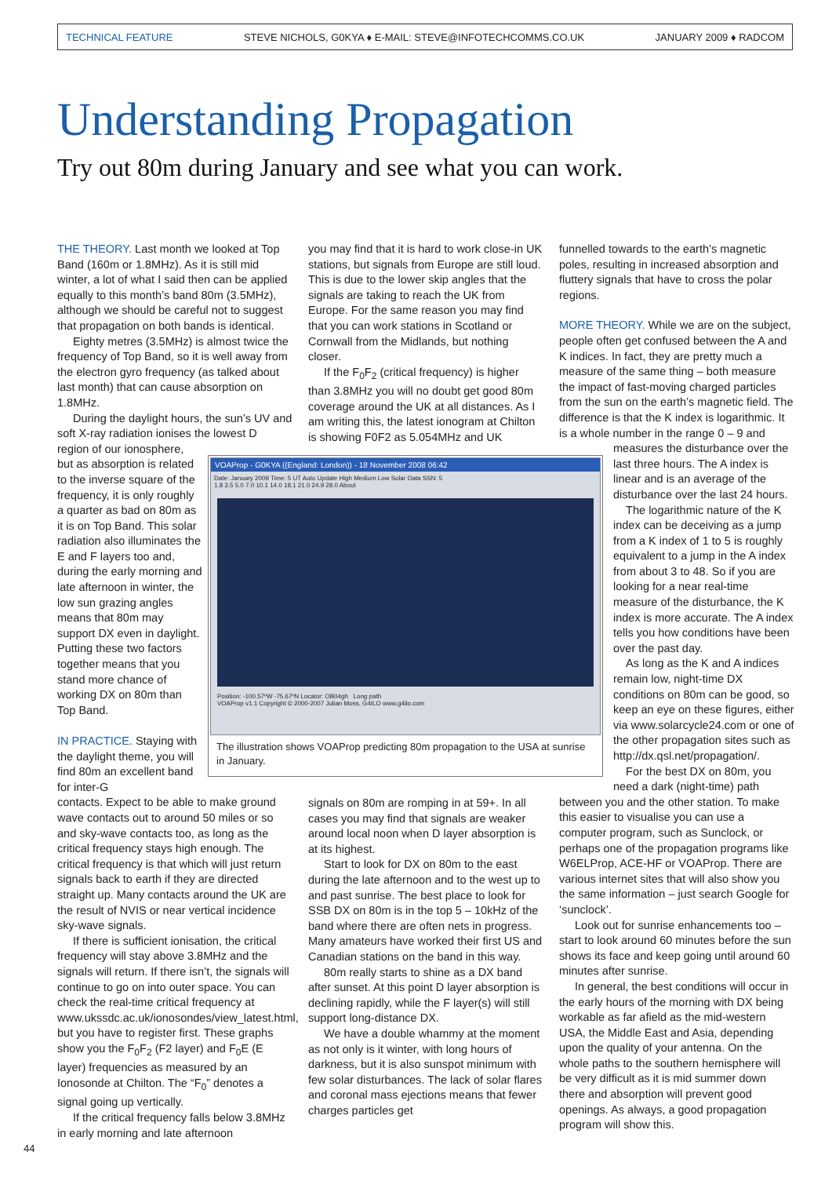TECHNICAL FEATURE STEVE NICHOLS, G0KYA ♦ E-MAIL: STEVE@INFOTECHCOMMS.CO.UK JANUARY 2009 ♦ RADCOM
Understanding Propagation
Try out 80m during January and see what you can work.
THE THEORY. Last month we looked at Top Band (160m or 1.8MHz). As it is still mid winter, a lot of what I said then can be applied equally to this month’s band 80m (3.5MHz), although we should be careful not to suggest that propagation on both bands is identical.
Eighty metres (3.5MHz) is almost twice the frequency of Top Band, so it is well away from the electron gyro frequency (as talked about last month) that can cause absorption on 1.8MHz.
During the daylight hours, the sun’s UV and soft X-ray radiation ionises the lowest D
region of our ionosphere, but as absorption is related to the inverse square of the frequency, it is only roughly a quarter as bad on 80m as it is on Top Band. This solar radiation also illuminates the E and F layers too and, during the early morning and late afternoon in winter, the low sun grazing angles means that 80m may support DX even in daylight. Putting these two factors together means that you stand more chance of working DX on 80m than Top Band.
IN PRACTICE. Staying with the daylight theme, you will find 80m an excellent band for inter-G
contacts. Expect to be able to make ground wave contacts out to around 50 miles or so and sky-wave contacts too, as long as the critical frequency stays high enough. The critical frequency is that which will just return signals back to earth if they are directed straight up. Many contacts around the UK are the result of NVIS or near vertical incidence sky-wave signals.
If there is sufficient ionisation, the critical frequency will stay above 3.8MHz and the signals will return. If there isn’t, the signals will continue to go on into outer space. You can check the real-time critical frequency at www.ukssdc.ac.uk/ionosondes/view_latest.html, but you have to register first. These graphs show you the F<sub>0</sub>F<sub>2</sub> (F2 layer) and F<sub>0</sub>E (E layer) frequencies as measured by an Ionosonde at Chilton. The “F<sub>0</sub>” denotes a signal going up vertically.
If the critical frequency falls below 3.8MHz in early morning and late afternoon
you may find that it is hard to work close-in UK stations, but signals from Europe are still loud. This is due to the lower skip angles that the signals are taking to reach the UK from Europe. For the same reason you may find that you can work stations in Scotland or Cornwall from the Midlands, but nothing closer.
If the F<sub>0</sub>F<sub>2</sub> (critical frequency) is higher than 3.8MHz you will no doubt get good 80m coverage around the UK at all distances. As I am writing this, the latest ionogram at Chilton is showing F0F2 as 5.054MHz and UK
signals on 80m are romping in at 59+. In all cases you may find that signals are weaker around local noon when D layer absorption is at its highest.
Start to look for DX on 80m to the east during the late afternoon and to the west up to and past sunrise. The best place to look for SSB DX on 80m is in the top 5 – 10kHz of the band where there are often nets in progress. Many amateurs have worked their first US and Canadian stations on the band in this way.
80m really starts to shine as a DX band after sunset. At this point D layer absorption is declining rapidly, while the F layer(s) will still support long-distance DX.
We have a double whammy at the moment as not only is it winter, with long hours of darkness, but it is also sunspot minimum with few solar disturbances. The lack of solar flares and coronal mass ejections means that fewer charges particles get
funnelled towards to the earth’s magnetic poles, resulting in increased absorption and fluttery signals that have to cross the polar regions.
MORE THEORY. While we are on the subject, people often get confused between the A and K indices. In fact, they are pretty much a measure of the same thing – both measure the impact of fast-moving charged particles from the sun on the earth’s magnetic field. The difference is that the K index is logarithmic. It is a whole number in the range 0 – 9 and
measures the disturbance over the last three hours. The A index is linear and is an average of the disturbance over the last 24 hours.
The logarithmic nature of the K index can be deceiving as a jump from a K index of 1 to 5 is roughly equivalent to a jump in the A index from about 3 to 48. So if you are looking for a near real-time measure of the disturbance, the K index is more accurate. The A index tells you how conditions have been over the past day.
As long as the K and A indices remain low, night-time DX conditions on 80m can be good, so keep an eye on these figures, either via www.solarcycle24.com or one of the other propagation sites such as http://dx.qsl.net/propagation/.
For the best DX on 80m, you need a dark (night-time) path
between you and the other station. To make this easier to visualise you can use a computer program, such as Sunclock, or perhaps one of the propagation programs like W6ELProp, ACE-HF or VOAProp. There are various internet sites that will also show you the same information – just search Google for ‘sunclock’.
Look out for sunrise enhancements too – start to look around 60 minutes before the sun shows its face and keep going until around 60 minutes after sunrise.
In general, the best conditions will occur in the early hours of the morning with DX being workable as far afield as the mid-western USA, the Middle East and Asia, depending upon the quality of your antenna. On the whole paths to the southern hemisphere will be very difficult as it is mid summer down there and absorption will prevent good openings. As always, a good propagation program will show this.
VOAProp - G0KYA ((England: London)) - 18 November 2008 06:42
Date: January 2009 Time: 5 UT Auto Update High Medium Low Solar Data SSN: 5
1.8 3.5 5.0 7.0 10.1 14.0 18.1 21.0 24.9 28.0 About
Position: -100.57ºW -75.67ºN Locator: OB04gh Long path
VOAProp v1.1 Copyright © 2000-2007 Julian Moss, G4ILO www.g4ilo.com
The illustration shows VOAProp predicting 80m propagation to the USA at sunrise in January.
44